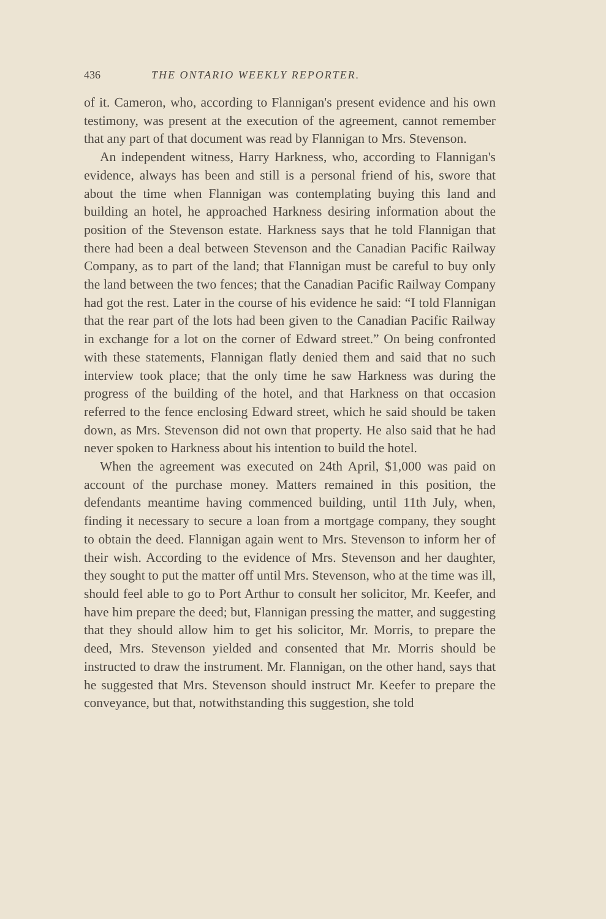436 THE ONTARIO WEEKLY REPORTER.
of it. Cameron, who, according to Flannigan's present evidence and his own testimony, was present at the execution of the agreement, cannot remember that any part of that document was read by Flannigan to Mrs. Stevenson.
An independent witness, Harry Harkness, who, according to Flannigan's evidence, always has been and still is a personal friend of his, swore that about the time when Flannigan was contemplating buying this land and building an hotel, he approached Harkness desiring information about the position of the Stevenson estate. Harkness says that he told Flannigan that there had been a deal between Stevenson and the Canadian Pacific Railway Company, as to part of the land; that Flannigan must be careful to buy only the land between the two fences; that the Canadian Pacific Railway Company had got the rest. Later in the course of his evidence he said: “I told Flannigan that the rear part of the lots had been given to the Canadian Pacific Railway in exchange for a lot on the corner of Edward street.” On being confronted with these statements, Flannigan flatly denied them and said that no such interview took place; that the only time he saw Harkness was during the progress of the building of the hotel, and that Harkness on that occasion referred to the fence enclosing Edward street, which he said should be taken down, as Mrs. Stevenson did not own that property. He also said that he had never spoken to Harkness about his intention to build the hotel.
When the agreement was executed on 24th April, $1,000 was paid on account of the purchase money. Matters remained in this position, the defendants meantime having commenced building, until 11th July, when, finding it necessary to secure a loan from a mortgage company, they sought to obtain the deed. Flannigan again went to Mrs. Stevenson to inform her of their wish. According to the evidence of Mrs. Stevenson and her daughter, they sought to put the matter off until Mrs. Stevenson, who at the time was ill, should feel able to go to Port Arthur to consult her solicitor, Mr. Keefer, and have him prepare the deed; but, Flannigan pressing the matter, and suggesting that they should allow him to get his solicitor, Mr. Morris, to prepare the deed, Mrs. Stevenson yielded and consented that Mr. Morris should be instructed to draw the instrument. Mr. Flannigan, on the other hand, says that he suggested that Mrs. Stevenson should instruct Mr. Keefer to prepare the conveyance, but that, notwithstanding this suggestion, she told